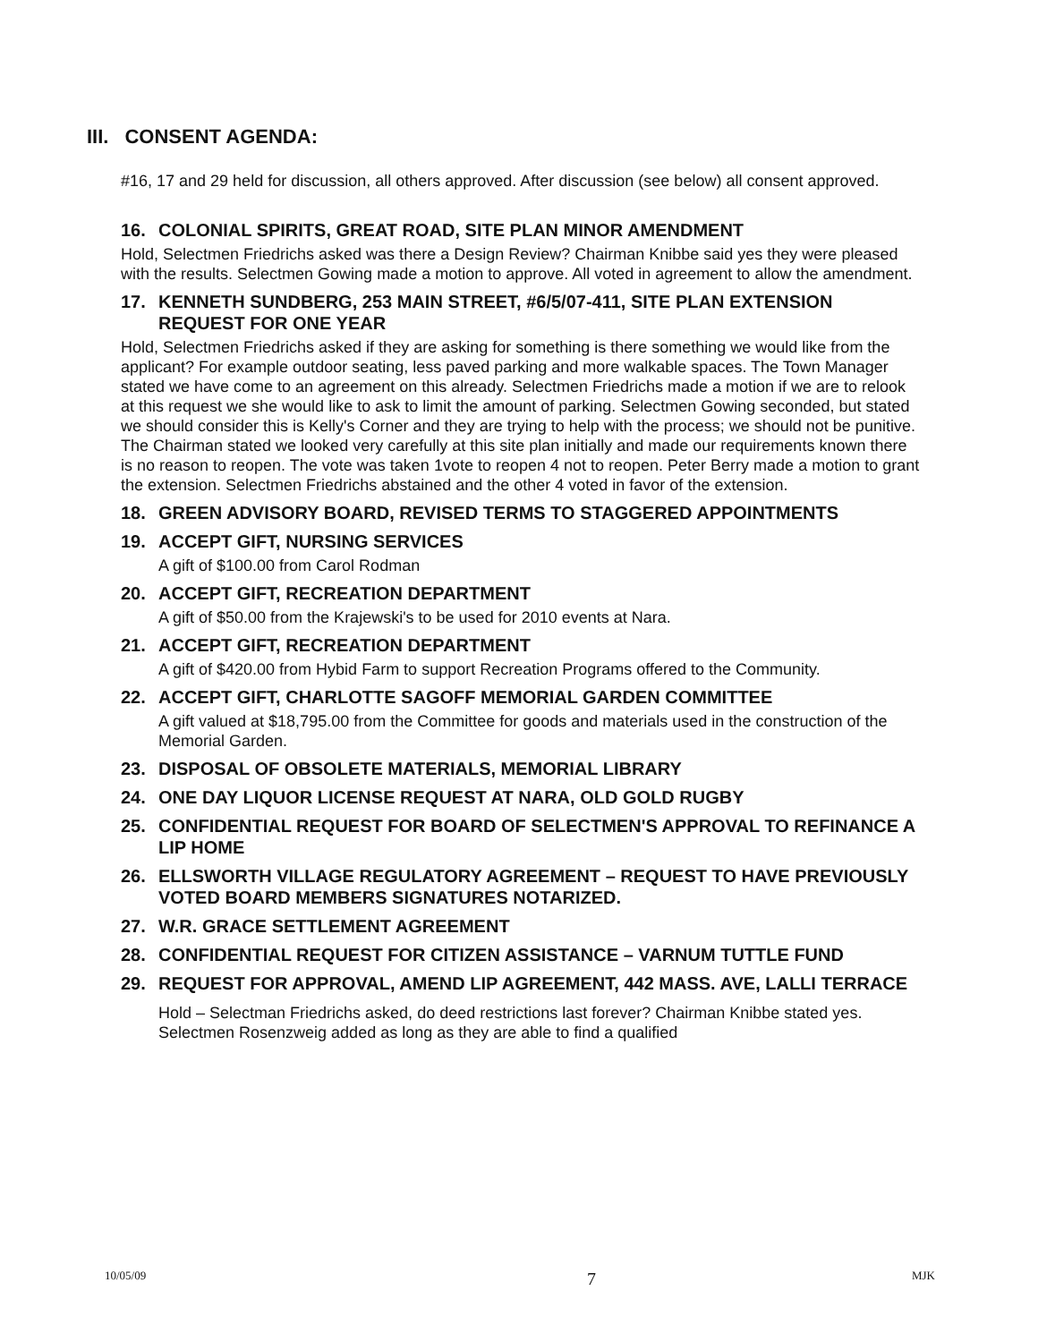III. CONSENT AGENDA:
#16, 17 and 29 held for discussion, all others approved. After discussion (see below) all consent approved.
16. COLONIAL SPIRITS, GREAT ROAD, SITE PLAN MINOR AMENDMENT
Hold, Selectmen Friedrichs asked was there a Design Review? Chairman Knibbe said yes they were pleased with the results. Selectmen Gowing made a motion to approve. All voted in agreement to allow the amendment.
17. KENNETH SUNDBERG, 253 MAIN STREET, #6/5/07-411, SITE PLAN EXTENSION REQUEST FOR ONE YEAR
Hold, Selectmen Friedrichs asked if they are asking for something is there something we would like from the applicant? For example outdoor seating, less paved parking and more walkable spaces. The Town Manager stated we have come to an agreement on this already. Selectmen Friedrichs made a motion if we are to relook at this request we she would like to ask to limit the amount of parking. Selectmen Gowing seconded, but stated we should consider this is Kelly's Corner and they are trying to help with the process; we should not be punitive. The Chairman stated we looked very carefully at this site plan initially and made our requirements known there is no reason to reopen. The vote was taken 1vote to reopen 4 not to reopen. Peter Berry made a motion to grant the extension. Selectmen Friedrichs abstained and the other 4 voted in favor of the extension.
18. GREEN ADVISORY BOARD, REVISED TERMS TO STAGGERED APPOINTMENTS
19. ACCEPT GIFT, NURSING SERVICES
A gift of $100.00 from Carol Rodman
20. ACCEPT GIFT, RECREATION DEPARTMENT
A gift of $50.00 from the Krajewski's to be used for 2010 events at Nara.
21. ACCEPT GIFT, RECREATION DEPARTMENT
A gift of $420.00 from Hybid Farm to support Recreation Programs offered to the Community.
22. ACCEPT GIFT, CHARLOTTE SAGOFF MEMORIAL GARDEN COMMITTEE
A gift valued at $18,795.00 from the Committee for goods and materials used in the construction of the Memorial Garden.
23. DISPOSAL OF OBSOLETE MATERIALS, MEMORIAL LIBRARY
24. ONE DAY LIQUOR LICENSE REQUEST AT NARA, OLD GOLD RUGBY
25. CONFIDENTIAL REQUEST FOR BOARD OF SELECTMEN'S APPROVAL TO REFINANCE A LIP HOME
26. ELLSWORTH VILLAGE REGULATORY AGREEMENT – REQUEST TO HAVE PREVIOUSLY VOTED BOARD MEMBERS SIGNATURES NOTARIZED.
27. W.R. GRACE SETTLEMENT AGREEMENT
28. CONFIDENTIAL REQUEST FOR CITIZEN ASSISTANCE – VARNUM TUTTLE FUND
29. REQUEST FOR APPROVAL, AMEND LIP AGREEMENT, 442 MASS. AVE, LALLI TERRACE
Hold – Selectman Friedrichs asked, do deed restrictions last forever? Chairman Knibbe stated yes. Selectmen Rosenzweig added as long as they are able to find a qualified
10/05/09 7 MJK